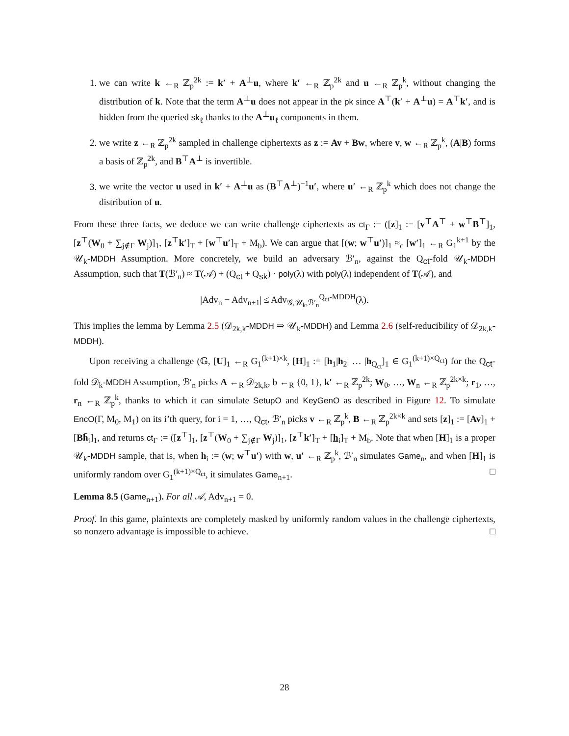1. we can write k ←<sub>R</sub> ℤ<sub>p</sub><sup>2k</sup> := k′ + A<sup>⊥</sup>u, where k′ ←<sub>R</sub> ℤ<sub>p</sub><sup>2k</sup> and u ←<sub>R</sub> ℤ<sub>p</sub><sup>k</sup>, without changing the distribution of k. Note that the term A<sup>⊥</sup>u does not appear in the pk since A<sup>⊤</sup>(k′ + A<sup>⊥</sup>u) = A<sup>⊤</sup>k′, and is hidden from the queried sk<sub>ℓ</sub> thanks to the A<sup>⊥</sup>u<sub>ℓ</sub> components in them.
2. we write z ←<sub>R</sub> ℤ<sub>p</sub><sup>2k</sup> sampled in challenge ciphertexts as z := Av + Bw, where v, w ←<sub>R</sub> ℤ<sub>p</sub><sup>k</sup>, (A|B) forms a basis of ℤ<sub>p</sub><sup>2k</sup>, and B<sup>⊤</sup>A<sup>⊥</sup> is invertible.
3. we write the vector u used in k′ + A<sup>⊥</sup>u as (B<sup>⊤</sup>A<sup>⊥</sup>)<sup>−1</sup>u′, where u′ ←<sub>R</sub> ℤ<sub>p</sub><sup>k</sup> which does not change the distribution of u.
From these three facts, we deduce we can write challenge ciphertexts as ct<sub>Γ</sub> := ([z]<sub>1</sub> := [v<sup>⊤</sup>A<sup>⊤</sup> + w<sup>⊤</sup>B<sup>⊤</sup>]<sub>1</sub>, [z<sup>⊤</sup>(W<sub>0</sub> + ∑<sub>j∉Γ</sub> W<sub>j</sub>)]<sub>1</sub>, [z<sup>⊤</sup>k′]<sub>T</sub> + [w<sup>⊤</sup>u′]<sub>T</sub> + M<sub>b</sub>). We can argue that [(w; w<sup>⊤</sup>u′)]<sub>1</sub> ≈<sub>c</sub> [w′]<sub>1</sub> ←<sub>R</sub> G<sub>1</sub><sup>k+1</sup> by the 𝒰<sub>k</sub>-MDDH Assumption. More concretely, we build an adversary ℬ′<sub>n</sub>, against the Q<sub>ct</sub>-fold 𝒰<sub>k</sub>-MDDH Assumption, such that T(ℬ′<sub>n</sub>) ≈ T(𝒜) + (Q<sub>ct</sub> + Q<sub>sk</sub>) · poly(λ) with poly(λ) independent of T(𝒜), and
|Adv<sub>n</sub> − Adv<sub>n+1</sub>| ≤ Adv<sub>𝒢,𝒰<sub>k</sub>,ℬ′<sub>n</sub></sub><sup>Q<sub>ct</sub>-MDDH</sup>(λ).
This implies the lemma by Lemma 2.5 (𝒟<sub>2k,k</sub>-MDDH ⇒ 𝒰<sub>k</sub>-MDDH) and Lemma 2.6 (self-reducibility of 𝒟<sub>2k,k</sub>-MDDH).
Upon receiving a challenge (𝔾, [U]<sub>1</sub> ←<sub>R</sub> G<sub>1</sub><sup>(k+1)×k</sup>, [H]<sub>1</sub> := [h<sub>1</sub>|h<sub>2</sub>| … |h<sub>Q<sub>ct</sub></sub>]<sub>1</sub> ∈ G<sub>1</sub><sup>(k+1)×Q<sub>ct</sub></sup>) for the Q<sub>ct</sub>-fold 𝒟<sub>k</sub>-MDDH Assumption, ℬ′<sub>n</sub> picks A ←<sub>R</sub> 𝒟<sub>2k,k</sub>, b ←<sub>R</sub> {0, 1}, k′ ←<sub>R</sub> ℤ<sub>p</sub><sup>2k</sup>; W<sub>0</sub>, …, W<sub>n</sub> ←<sub>R</sub> ℤ<sub>p</sub><sup>2k×k</sup>; r<sub>1</sub>, …, r<sub>n</sub> ←<sub>R</sub> ℤ<sub>p</sub><sup>k</sup>, thanks to which it can simulate SetupO and KeyGenO as described in Figure 12. To simulate EncO(Γ, M<sub>0</sub>, M<sub>1</sub>) on its i’th query, for i = 1, …, Q<sub>ct</sub>, ℬ′<sub>n</sub> picks v ←<sub>R</sub> ℤ<sub>p</sub><sup>k</sup>, B ←<sub>R</sub> ℤ<sub>p</sub><sup>2k×k</sup> and sets [z]<sub>1</sub> := [Av]<sub>1</sub> + [Bh̄<sub>i</sub>]<sub>1</sub>, and returns ct<sub>Γ</sub> := ([z<sup>⊤</sup>]<sub>1</sub>, [z<sup>⊤</sup>(W<sub>0</sub> + ∑<sub>j∉Γ</sub> W<sub>j</sub>)]<sub>1</sub>, [z<sup>⊤</sup>k′]<sub>T</sub> + [h<sub>i</sub>]<sub>T</sub> + M<sub>b</sub>. Note that when [H]<sub>1</sub> is a proper 𝒰<sub>k</sub>-MDDH sample, that is, when h<sub>i</sub> := (w; w<sup>⊤</sup>u′) with w, u′ ←<sub>R</sub> ℤ<sub>p</sub><sup>k</sup>, ℬ′<sub>n</sub> simulates Game<sub>n</sub>, and when [H]<sub>1</sub> is uniformly random over G<sub>1</sub><sup>(k+1)×Q<sub>ct</sub></sup>, it simulates Game<sub>n+1</sub>. □
Lemma 8.5 (Game<sub>n+1</sub>). For all 𝒜, Adv<sub>n+1</sub> = 0.
Proof. In this game, plaintexts are completely masked by uniformly random values in the challenge ciphertexts, so nonzero advantage is impossible to achieve. □
28